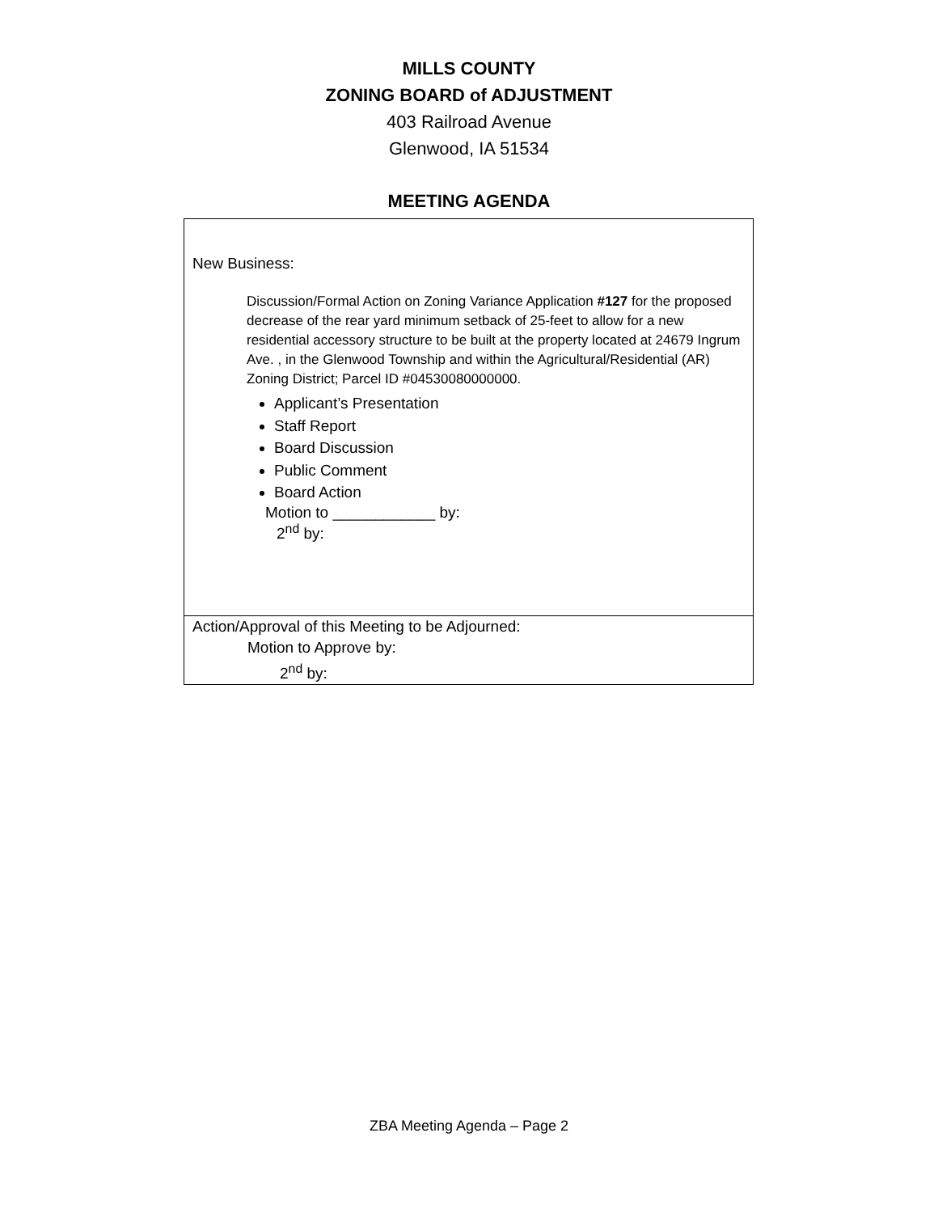MILLS COUNTY
ZONING BOARD of ADJUSTMENT
403 Railroad Avenue
Glenwood, IA 51534
MEETING AGENDA
| New Business: Discussion/Formal Action on Zoning Variance Application #127 for the proposed decrease of the rear yard minimum setback of 25-feet to allow for a new residential accessory structure to be built at the property located at 24679 Ingrum Ave. , in the Glenwood Township and within the Agricultural/Residential (AR) Zoning District; Parcel ID #04530080000000. Applicant’s Presentation Staff Report Board Discussion Public Comment Board Action Motion to ____________ by: 2<sup>nd</sup> by: |
| Action/Approval of this Meeting to be Adjourned: Motion to Approve by: 2<sup>nd</sup> by: |
ZBA Meeting Agenda – Page 2